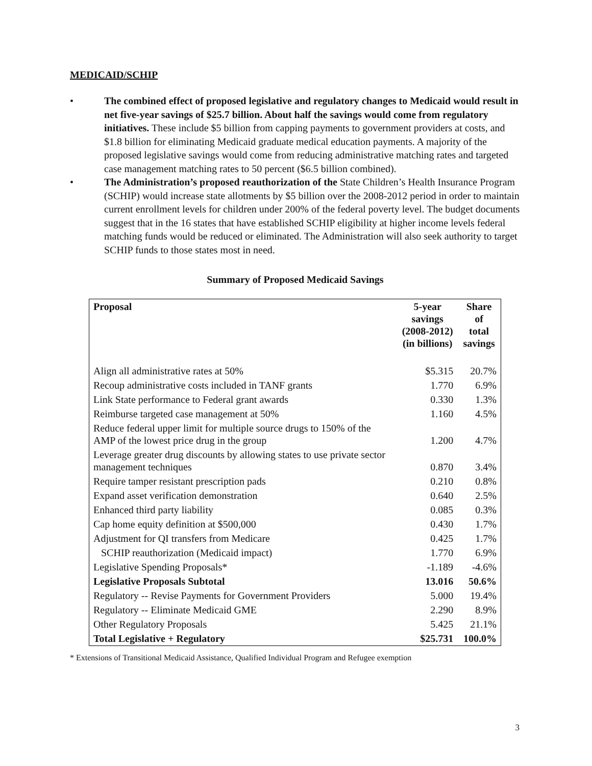MEDICAID/SCHIP
• The combined effect of proposed legislative and regulatory changes to Medicaid would result in net five-year savings of $25.7 billion. About half the savings would come from regulatory initiatives. These include $5 billion from capping payments to government providers at costs, and $1.8 billion for eliminating Medicaid graduate medical education payments. A majority of the proposed legislative savings would come from reducing administrative matching rates and targeted case management matching rates to 50 percent ($6.5 billion combined).
• The Administration’s proposed reauthorization of the State Children’s Health Insurance Program (SCHIP) would increase state allotments by $5 billion over the 2008-2012 period in order to maintain current enrollment levels for children under 200% of the federal poverty level. The budget documents suggest that in the 16 states that have established SCHIP eligibility at higher income levels federal matching funds would be reduced or eliminated. The Administration will also seek authority to target SCHIP funds to those states most in need.
Summary of Proposed Medicaid Savings
| Proposal | 5-year savings (2008-2012) (in billions) | Share of total savings |
| --- | --- | --- |
| Align all administrative rates at 50% | $5.315 | 20.7% |
| Recoup administrative costs included in TANF grants | 1.770 | 6.9% |
| Link State performance to Federal grant awards | 0.330 | 1.3% |
| Reimburse targeted case management at 50% | 1.160 | 4.5% |
| Reduce federal upper limit for multiple source drugs to 150% of the AMP of the lowest price drug in the group | 1.200 | 4.7% |
| Leverage greater drug discounts by allowing states to use private sector management techniques | 0.870 | 3.4% |
| Require tamper resistant prescription pads | 0.210 | 0.8% |
| Expand asset verification demonstration | 0.640 | 2.5% |
| Enhanced third party liability | 0.085 | 0.3% |
| Cap home equity definition at $500,000 | 0.430 | 1.7% |
| Adjustment for QI transfers from Medicare | 0.425 | 1.7% |
| SCHIP reauthorization (Medicaid impact) | 1.770 | 6.9% |
| Legislative Spending Proposals* | -1.189 | -4.6% |
| Legislative Proposals Subtotal | 13.016 | 50.6% |
| Regulatory -- Revise Payments for Government Providers | 5.000 | 19.4% |
| Regulatory -- Eliminate Medicaid GME | 2.290 | 8.9% |
| Other Regulatory Proposals | 5.425 | 21.1% |
| Total Legislative + Regulatory | $25.731 | 100.0% |
* Extensions of Transitional Medicaid Assistance, Qualified Individual Program and Refugee exemption
3